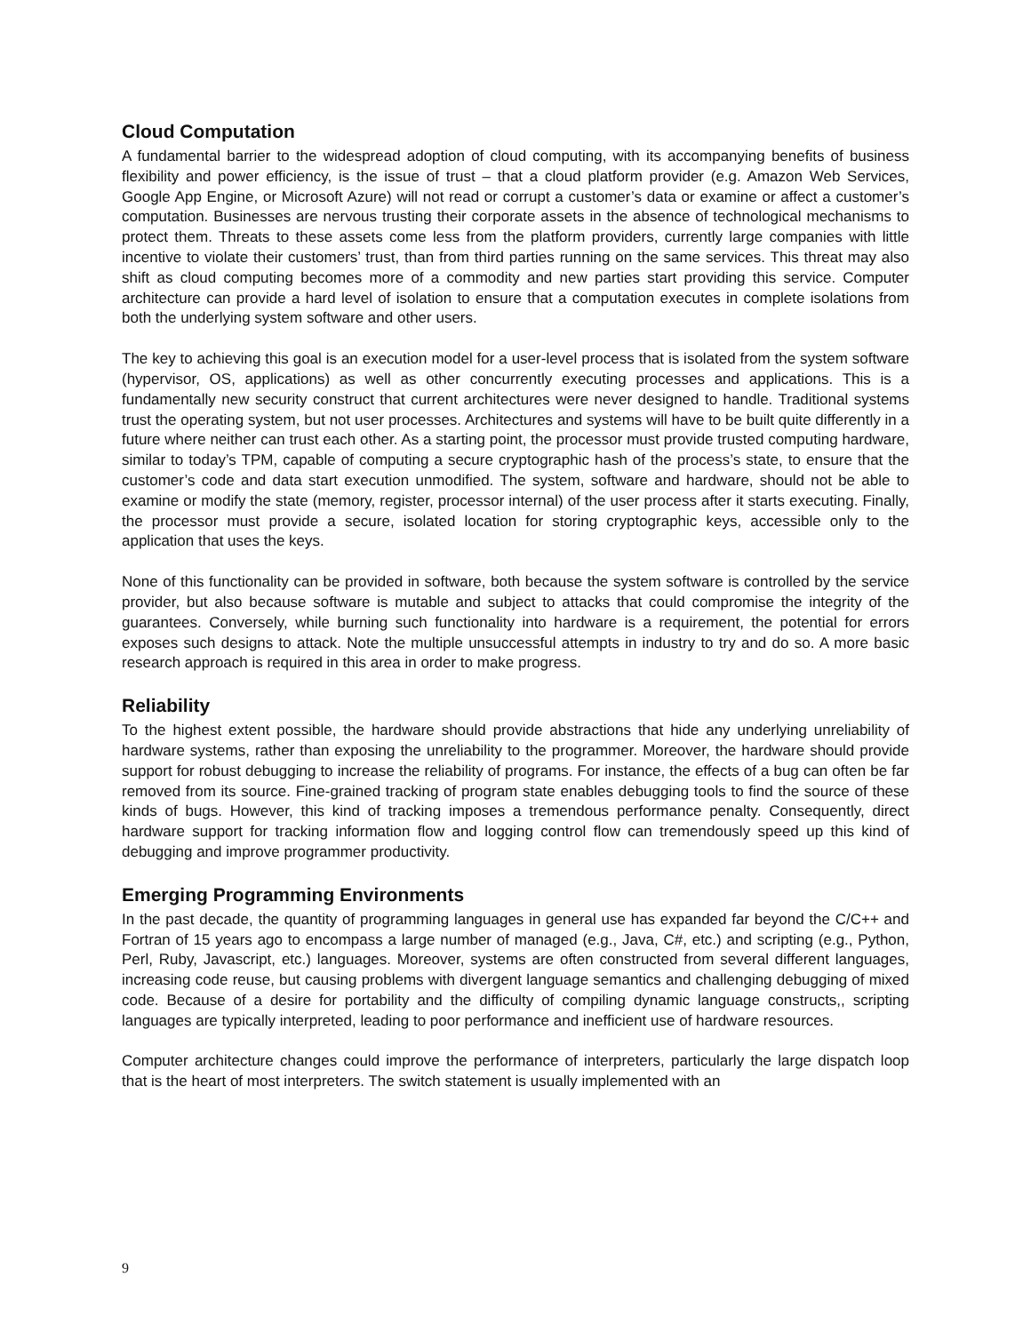Cloud Computation
A fundamental barrier to the widespread adoption of cloud computing, with its accompanying benefits of business flexibility and power efficiency, is the issue of trust – that a cloud platform provider (e.g. Amazon Web Services, Google App Engine, or Microsoft Azure) will not read or corrupt a customer’s data or examine or affect a customer’s computation. Businesses are nervous trusting their corporate assets in the absence of technological mechanisms to protect them. Threats to these assets come less from the platform providers, currently large companies with little incentive to violate their customers’ trust, than from third parties running on the same services. This threat may also shift as cloud computing becomes more of a commodity and new parties start providing this service. Computer architecture can provide a hard level of isolation to ensure that a computation executes in complete isolations from both the underlying system software and other users.
The key to achieving this goal is an execution model for a user-level process that is isolated from the system software (hypervisor, OS, applications) as well as other concurrently executing processes and applications. This is a fundamentally new security construct that current architectures were never designed to handle. Traditional systems trust the operating system, but not user processes. Architectures and systems will have to be built quite differently in a future where neither can trust each other. As a starting point, the processor must provide trusted computing hardware, similar to today’s TPM, capable of computing a secure cryptographic hash of the process’s state, to ensure that the customer’s code and data start execution unmodified. The system, software and hardware, should not be able to examine or modify the state (memory, register, processor internal) of the user process after it starts executing. Finally, the processor must provide a secure, isolated location for storing cryptographic keys, accessible only to the application that uses the keys.
None of this functionality can be provided in software, both because the system software is controlled by the service provider, but also because software is mutable and subject to attacks that could compromise the integrity of the guarantees. Conversely, while burning such functionality into hardware is a requirement, the potential for errors exposes such designs to attack. Note the multiple unsuccessful attempts in industry to try and do so. A more basic research approach is required in this area in order to make progress.
Reliability
To the highest extent possible, the hardware should provide abstractions that hide any underlying unreliability of hardware systems, rather than exposing the unreliability to the programmer. Moreover, the hardware should provide support for robust debugging to increase the reliability of programs. For instance, the effects of a bug can often be far removed from its source. Fine-grained tracking of program state enables debugging tools to find the source of these kinds of bugs. However, this kind of tracking imposes a tremendous performance penalty. Consequently, direct hardware support for tracking information flow and logging control flow can tremendously speed up this kind of debugging and improve programmer productivity.
Emerging Programming Environments
In the past decade, the quantity of programming languages in general use has expanded far beyond the C/C++ and Fortran of 15 years ago to encompass a large number of managed (e.g., Java, C#, etc.) and scripting (e.g., Python, Perl, Ruby, Javascript, etc.) languages. Moreover, systems are often constructed from several different languages, increasing code reuse, but causing problems with divergent language semantics and challenging debugging of mixed code. Because of a desire for portability and the difficulty of compiling dynamic language constructs,, scripting languages are typically interpreted, leading to poor performance and inefficient use of hardware resources.
Computer architecture changes could improve the performance of interpreters, particularly the large dispatch loop that is the heart of most interpreters. The switch statement is usually implemented with an
9